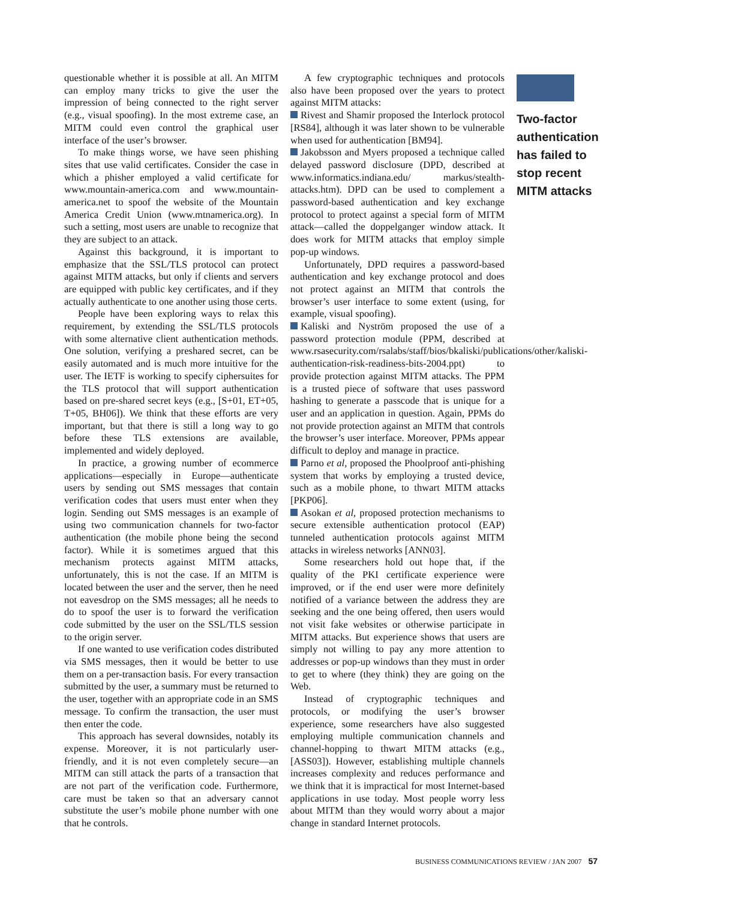questionable whether it is possible at all. An MITM can employ many tricks to give the user the impression of being connected to the right server (e.g., visual spoofing). In the most extreme case, an MITM could even control the graphical user interface of the user’s browser.
To make things worse, we have seen phishing sites that use valid certificates. Consider the case in which a phisher employed a valid certificate for www.mountain-america.com and www.mountain-america.net to spoof the website of the Mountain America Credit Union (www.mtnamerica.org). In such a setting, most users are unable to recognize that they are subject to an attack.
Against this background, it is important to emphasize that the SSL/TLS protocol can protect against MITM attacks, but only if clients and servers are equipped with public key certificates, and if they actually authenticate to one another using those certs.
People have been exploring ways to relax this requirement, by extending the SSL/TLS protocols with some alternative client authentication methods. One solution, verifying a preshared secret, can be easily automated and is much more intuitive for the user. The IETF is working to specify ciphersuites for the TLS protocol that will support authentication based on pre-shared secret keys (e.g., [S+01, ET+05, T+05, BH06]). We think that these efforts are very important, but that there is still a long way to go before these TLS extensions are available, implemented and widely deployed.
In practice, a growing number of ecommerce applications—especially in Europe—authenticate users by sending out SMS messages that contain verification codes that users must enter when they login. Sending out SMS messages is an example of using two communication channels for two-factor authentication (the mobile phone being the second factor). While it is sometimes argued that this mechanism protects against MITM attacks, unfortunately, this is not the case. If an MITM is located between the user and the server, then he need not eavesdrop on the SMS messages; all he needs to do to spoof the user is to forward the verification code submitted by the user on the SSL/TLS session to the origin server.
If one wanted to use verification codes distributed via SMS messages, then it would be better to use them on a per-transaction basis. For every transaction submitted by the user, a summary must be returned to the user, together with an appropriate code in an SMS message. To confirm the transaction, the user must then enter the code.
This approach has several downsides, notably its expense. Moreover, it is not particularly user-friendly, and it is not even completely secure—an MITM can still attack the parts of a transaction that are not part of the verification code. Furthermore, care must be taken so that an adversary cannot substitute the user’s mobile phone number with one that he controls.
A few cryptographic techniques and protocols also have been proposed over the years to protect against MITM attacks:
Rivest and Shamir proposed the Interlock protocol [RS84], although it was later shown to be vulnerable when used for authentication [BM94].
Jakobsson and Myers proposed a technique called delayed password disclosure (DPD, described at www.informatics.indiana.edu/ markus/stealth-attacks.htm). DPD can be used to complement a password-based authentication and key exchange protocol to protect against a special form of MITM attack—called the doppelganger window attack. It does work for MITM attacks that employ simple pop-up windows.
Unfortunately, DPD requires a password-based authentication and key exchange protocol and does not protect against an MITM that controls the browser’s user interface to some extent (using, for example, visual spoofing).
Kaliski and Nyström proposed the use of a password protection module (PPM, described at www.rsasecurity.com/rsalabs/staff/bios/bkaliski/publications/other/kaliski-authentication-risk-readiness-bits-2004.ppt) to provide protection against MITM attacks. The PPM is a trusted piece of software that uses password hashing to generate a passcode that is unique for a user and an application in question. Again, PPMs do not provide protection against an MITM that controls the browser’s user interface. Moreover, PPMs appear difficult to deploy and manage in practice.
Parno et al, proposed the Phoolproof anti-phishing system that works by employing a trusted device, such as a mobile phone, to thwart MITM attacks [PKP06].
Asokan et al, proposed protection mechanisms to secure extensible authentication protocol (EAP) tunneled authentication protocols against MITM attacks in wireless networks [ANN03].
Some researchers hold out hope that, if the quality of the PKI certificate experience were improved, or if the end user were more definitely notified of a variance between the address they are seeking and the one being offered, then users would not visit fake websites or otherwise participate in MITM attacks. But experience shows that users are simply not willing to pay any more attention to addresses or pop-up windows than they must in order to get to where (they think) they are going on the Web.
Instead of cryptographic techniques and protocols, or modifying the user’s browser experience, some researchers have also suggested employing multiple communication channels and channel-hopping to thwart MITM attacks (e.g., [ASS03]). However, establishing multiple channels increases complexity and reduces performance and we think that it is impractical for most Internet-based applications in use today. Most people worry less about MITM than they would worry about a major change in standard Internet protocols.
Two-factor authentication has failed to stop recent MITM attacks
BUSINESS COMMUNICATIONS REVIEW / JAN 2007 57